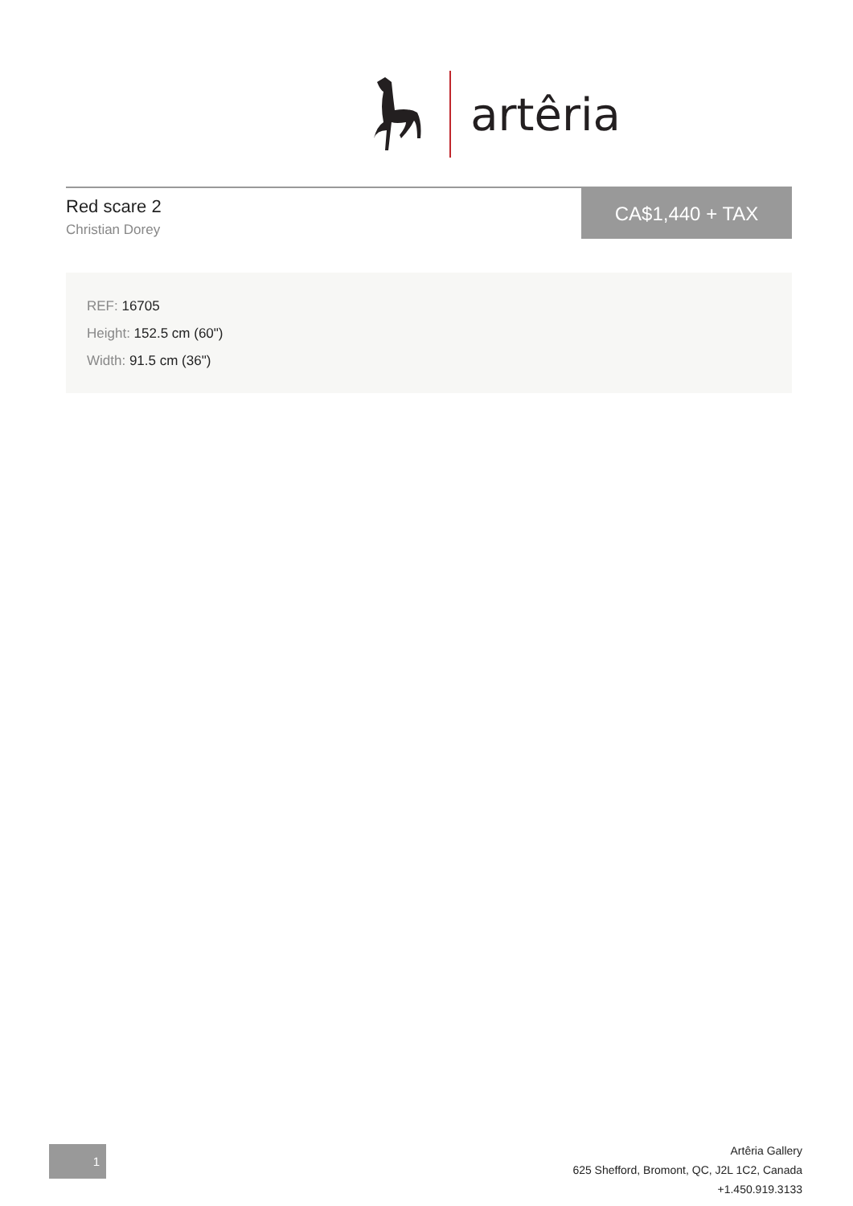artêria
Red scare 2
Christian Dorey
CA$1,440 + TAX
REF: 16705
Height: 152.5 cm (60")
Width: 91.5 cm (36")
1
Artêria Gallery
625 Shefford, Bromont, QC, J2L 1C2, Canada
+1.450.919.3133